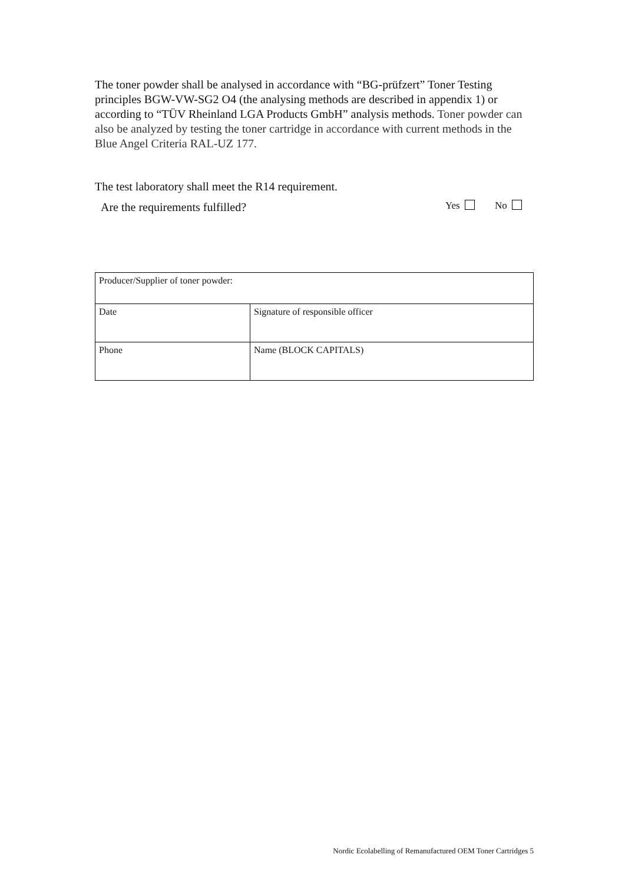The toner powder shall be analysed in accordance with “BG-prüfzert” Toner Testing principles BGW-VW-SG2 O4 (the analysing methods are described in appendix 1) or according to “TÜV Rheinland LGA Products GmbH” analysis methods. Toner powder can also be analyzed by testing the toner cartridge in accordance with current methods in the Blue Angel Criteria RAL-UZ 177.
The test laboratory shall meet the R14 requirement.
Are the requirements fulfilled?
Yes No
| Producer/Supplier of toner powder: | |
| Date | Signature of responsible officer |
| Phone | Name (BLOCK CAPITALS) |
Nordic Ecolabelling of Remanufactured OEM Toner Cartridges 5